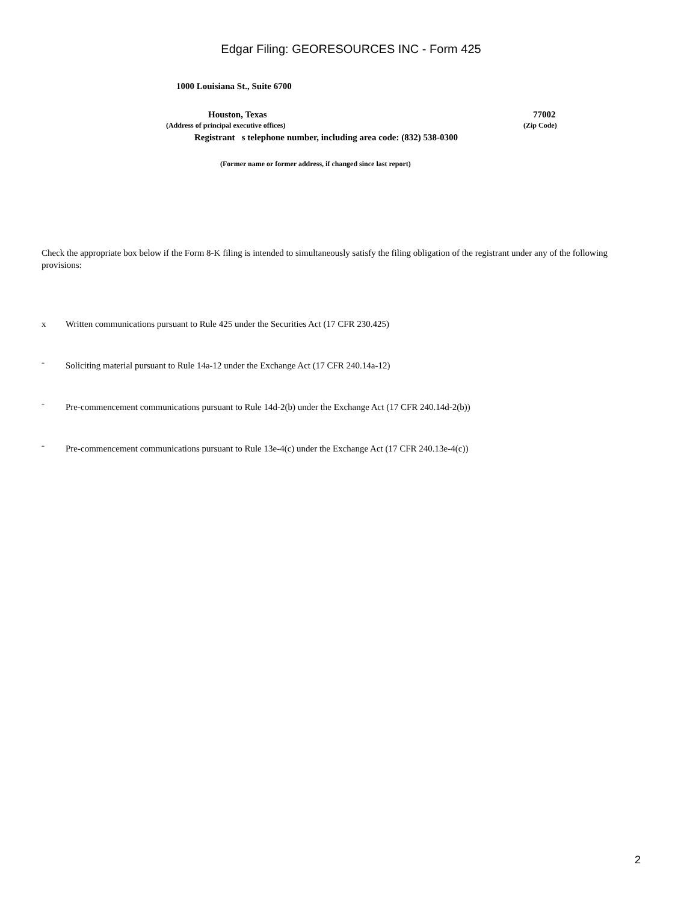Edgar Filing: GEORESOURCES INC - Form 425
1000 Louisiana St., Suite 6700
Houston, Texas 77002
(Address of principal executive offices) (Zip Code)
Registrant s telephone number, including area code: (832) 538-0300
(Former name or former address, if changed since last report)
Check the appropriate box below if the Form 8-K filing is intended to simultaneously satisfy the filing obligation of the registrant under any of the following provisions:
x Written communications pursuant to Rule 425 under the Securities Act (17 CFR 230.425)
¨ Soliciting material pursuant to Rule 14a-12 under the Exchange Act (17 CFR 240.14a-12)
¨ Pre-commencement communications pursuant to Rule 14d-2(b) under the Exchange Act (17 CFR 240.14d-2(b))
¨ Pre-commencement communications pursuant to Rule 13e-4(c) under the Exchange Act (17 CFR 240.13e-4(c))
2